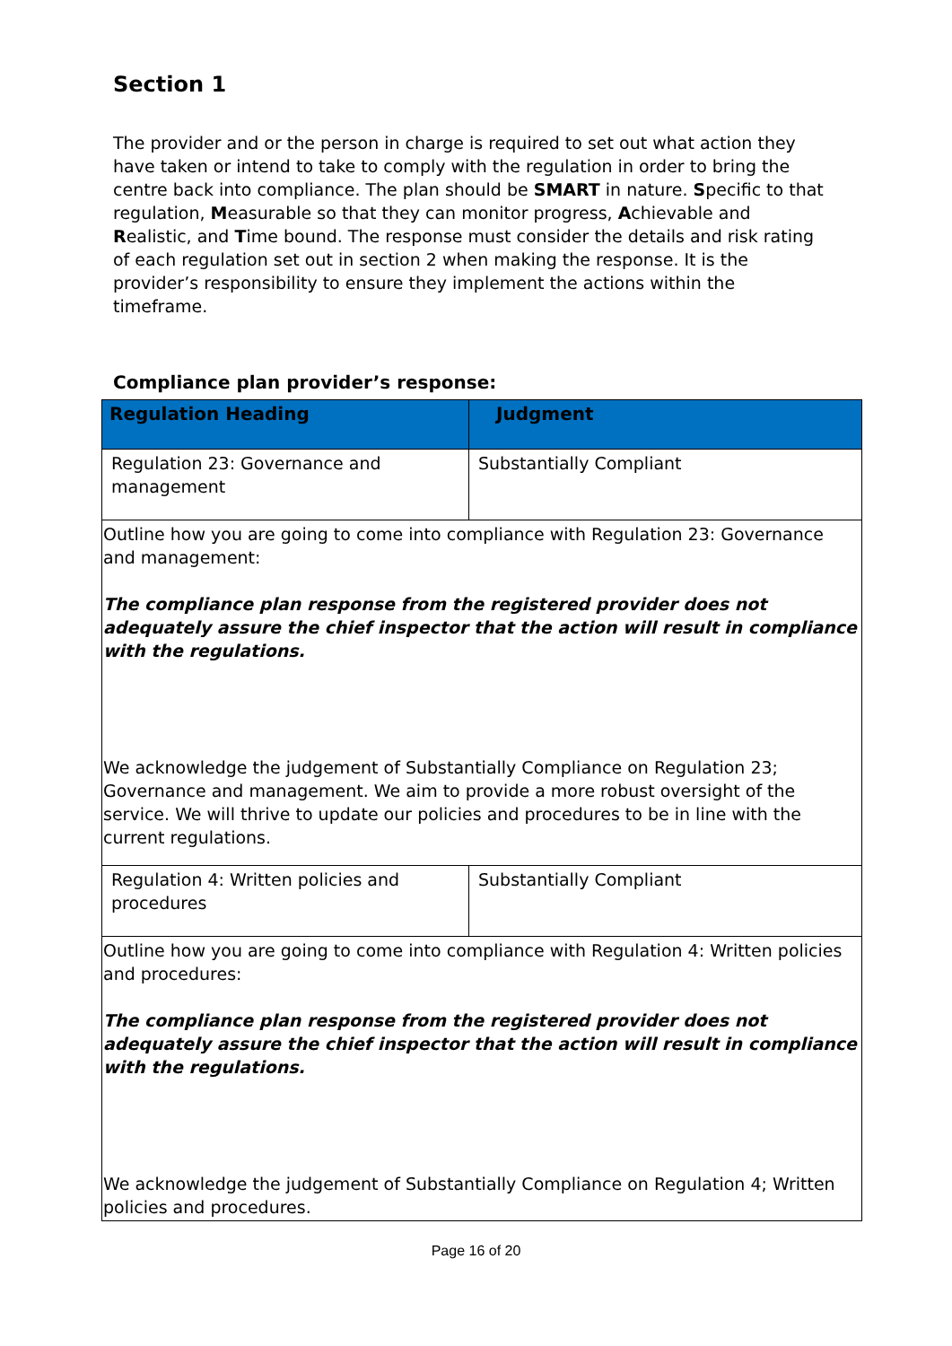Section 1
The provider and or the person in charge is required to set out what action they have taken or intend to take to comply with the regulation in order to bring the centre back into compliance. The plan should be SMART in nature. Specific to that regulation, Measurable so that they can monitor progress, Achievable and Realistic, and Time bound. The response must consider the details and risk rating of each regulation set out in section 2 when making the response. It is the provider’s responsibility to ensure they implement the actions within the timeframe.
Compliance plan provider’s response:
| Regulation Heading | Judgment |
| --- | --- |
| Regulation 23: Governance and management | Substantially Compliant |
| Outline how you are going to come into compliance with Regulation 23: Governance and management: The compliance plan response from the registered provider does not adequately assure the chief inspector that the action will result in compliance with the regulations. We acknowledge the judgement of Substantially Compliance on Regulation 23; Governance and management. We aim to provide a more robust oversight of the service. We will thrive to update our policies and procedures to be in line with the current regulations. | |
| Regulation 4: Written policies and procedures | Substantially Compliant |
| Outline how you are going to come into compliance with Regulation 4: Written policies and procedures: The compliance plan response from the registered provider does not adequately assure the chief inspector that the action will result in compliance with the regulations. We acknowledge the judgement of Substantially Compliance on Regulation 4; Written policies and procedures. | |
Page 16 of 20